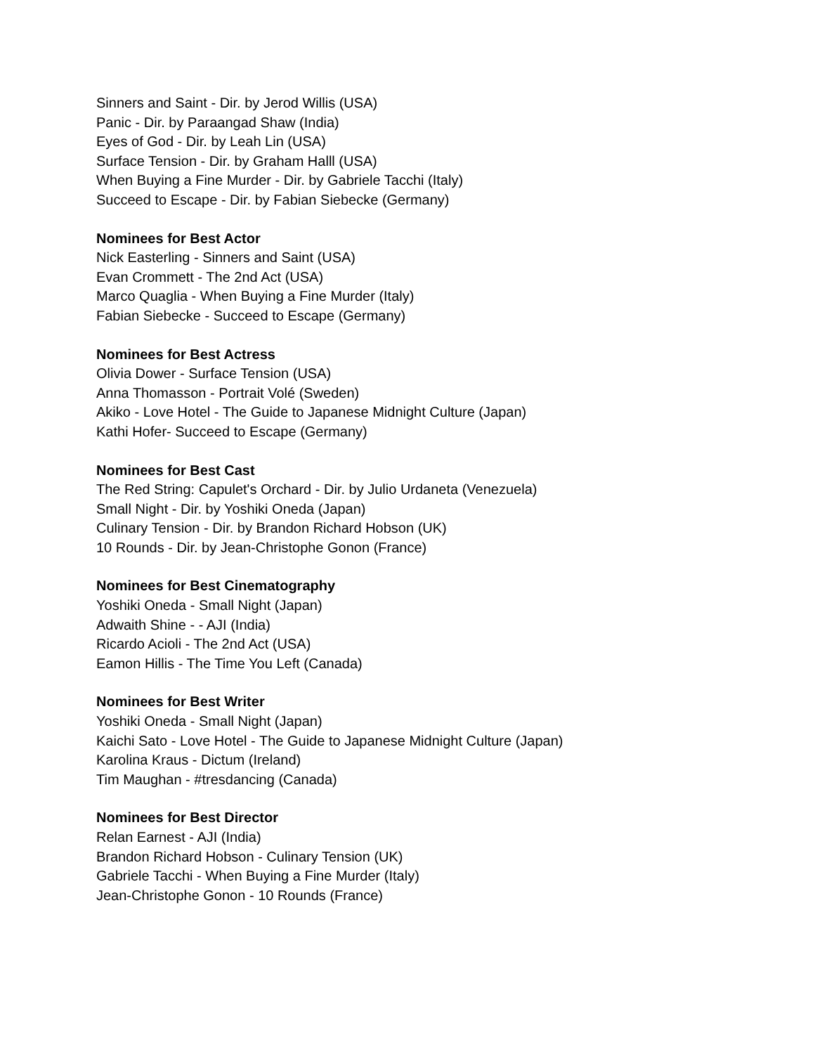Sinners and Saint - Dir. by Jerod Willis (USA)
Panic - Dir. by Paraangad Shaw (India)
Eyes of God - Dir. by Leah Lin (USA)
Surface Tension - Dir. by Graham Halll (USA)
When Buying a Fine Murder - Dir. by Gabriele Tacchi (Italy)
Succeed to Escape - Dir. by Fabian Siebecke (Germany)
Nominees for Best Actor
Nick Easterling - Sinners and Saint (USA)
Evan Crommett - The 2nd Act (USA)
Marco Quaglia - When Buying a Fine Murder (Italy)
Fabian Siebecke - Succeed to Escape (Germany)
Nominees for Best Actress
Olivia Dower - Surface Tension (USA)
Anna Thomasson - Portrait Volé (Sweden)
Akiko - Love Hotel - The Guide to Japanese Midnight Culture (Japan)
Kathi Hofer- Succeed to Escape (Germany)
Nominees for Best Cast
The Red String: Capulet's Orchard - Dir. by Julio Urdaneta (Venezuela)
Small Night - Dir. by Yoshiki Oneda (Japan)
Culinary Tension - Dir. by Brandon Richard Hobson (UK)
10 Rounds - Dir. by Jean-Christophe Gonon (France)
Nominees for Best Cinematography
Yoshiki Oneda - Small Night (Japan)
Adwaith Shine - - AJI (India)
Ricardo Acioli - The 2nd Act (USA)
Eamon Hillis - The Time You Left (Canada)
Nominees for Best Writer
Yoshiki Oneda - Small Night (Japan)
Kaichi Sato - Love Hotel - The Guide to Japanese Midnight Culture (Japan)
Karolina Kraus - Dictum (Ireland)
Tim Maughan - #tresdancing (Canada)
Nominees for Best Director
Relan Earnest - AJI (India)
Brandon Richard Hobson - Culinary Tension (UK)
Gabriele Tacchi - When Buying a Fine Murder (Italy)
Jean-Christophe Gonon - 10 Rounds (France)